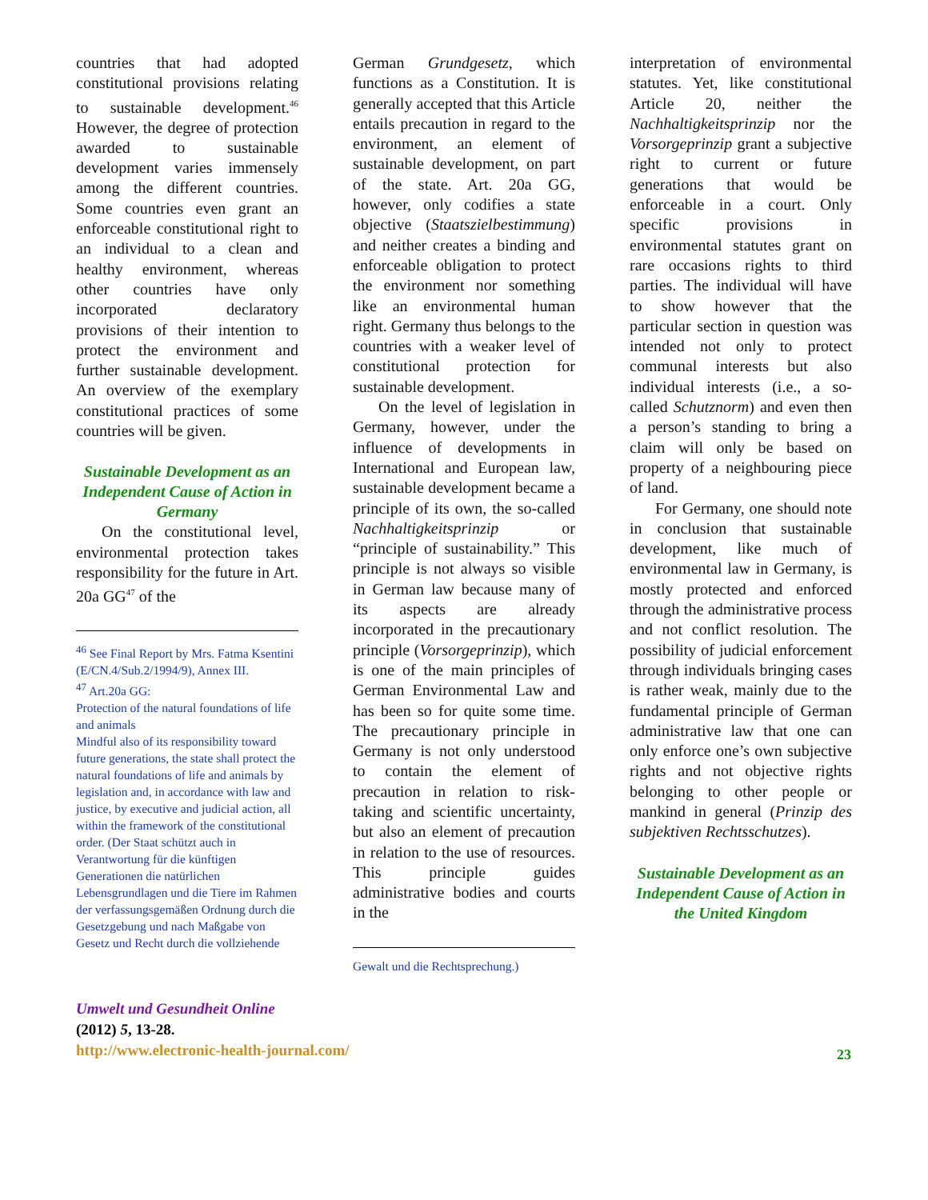countries that had adopted constitutional provisions relating to sustainable development.<sup>46</sup> However, the degree of protection awarded to sustainable development varies immensely among the different countries. Some countries even grant an enforceable constitutional right to an individual to a clean and healthy environment, whereas other countries have only incorporated declaratory provisions of their intention to protect the environment and further sustainable development. An overview of the exemplary constitutional practices of some countries will be given.
Sustainable Development as an Independent Cause of Action in Germany
On the constitutional level, environmental protection takes responsibility for the future in Art. 20a GG<sup>47</sup> of the
<sup>46</sup> See Final Report by Mrs. Fatma Ksentini (E/CN.4/Sub.2/1994/9), Annex III.
<sup>47</sup> Art.20a GG:
Protection of the natural foundations of life and animals
Mindful also of its responsibility toward future generations, the state shall protect the natural foundations of life and animals by legislation and, in accordance with law and justice, by executive and judicial action, all within the framework of the constitutional order. (Der Staat schützt auch in Verantwortung für die künftigen Generationen die natürlichen Lebensgrundlagen und die Tiere im Rahmen der verfassungsgemäßen Ordnung durch die Gesetzgebung und nach Maßgabe von Gesetz und Recht durch die vollziehende
German Grundgesetz, which functions as a Constitution. It is generally accepted that this Article entails precaution in regard to the environment, an element of sustainable development, on part of the state. Art. 20a GG, however, only codifies a state objective (Staatszielbestimmung) and neither creates a binding and enforceable obligation to protect the environment nor something like an environmental human right. Germany thus belongs to the countries with a weaker level of constitutional protection for sustainable development.
On the level of legislation in Germany, however, under the influence of developments in International and European law, sustainable development became a principle of its own, the so-called Nachhaltigkeitsprinzip or “principle of sustainability.” This principle is not always so visible in German law because many of its aspects are already incorporated in the precautionary principle (Vorsorgeprinzip), which is one of the main principles of German Environmental Law and has been so for quite some time. The precautionary principle in Germany is not only understood to contain the element of precaution in relation to risk-taking and scientific uncertainty, but also an element of precaution in relation to the use of resources. This principle guides administrative bodies and courts in the
Gewalt und die Rechtsprechung.)
interpretation of environmental statutes. Yet, like constitutional Article 20, neither the Nachhaltigkeitsprinzip nor the Vorsorgeprinzip grant a subjective right to current or future generations that would be enforceable in a court. Only specific provisions in environmental statutes grant on rare occasions rights to third parties. The individual will have to show however that the particular section in question was intended not only to protect communal interests but also individual interests (i.e., a so-called Schutznorm) and even then a person’s standing to bring a claim will only be based on property of a neighbouring piece of land.
For Germany, one should note in conclusion that sustainable development, like much of environmental law in Germany, is mostly protected and enforced through the administrative process and not conflict resolution. The possibility of judicial enforcement through individuals bringing cases is rather weak, mainly due to the fundamental principle of German administrative law that one can only enforce one’s own subjective rights and not objective rights belonging to other people or mankind in general (Prinzip des subjektiven Rechtsschutzes).
Sustainable Development as an Independent Cause of Action in the United Kingdom
23
Umwelt und Gesundheit Online
(2012) 5, 13-28.
http://www.electronic-health-journal.com/